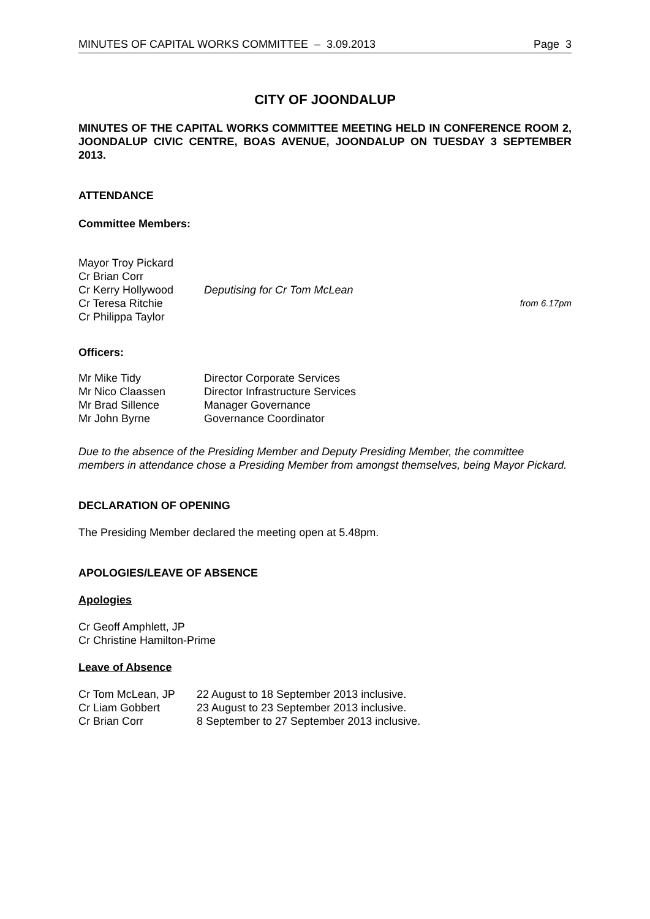MINUTES OF CAPITAL WORKS COMMITTEE – 3.09.2013 Page 3
CITY OF JOONDALUP
MINUTES OF THE CAPITAL WORKS COMMITTEE MEETING HELD IN CONFERENCE ROOM 2, JOONDALUP CIVIC CENTRE, BOAS AVENUE, JOONDALUP ON TUESDAY 3 SEPTEMBER 2013.
ATTENDANCE
Committee Members:
| Mayor Troy Pickard | | |
| Cr Brian Corr | | |
| Cr Kerry Hollywood | Deputising for Cr Tom McLean | |
| Cr Teresa Ritchie | | from 6.17pm |
| Cr Philippa Taylor | | |
Officers:
| Mr Mike Tidy | Director Corporate Services |
| Mr Nico Claassen | Director Infrastructure Services |
| Mr Brad Sillence | Manager Governance |
| Mr John Byrne | Governance Coordinator |
Due to the absence of the Presiding Member and Deputy Presiding Member, the committee members in attendance chose a Presiding Member from amongst themselves, being Mayor Pickard.
DECLARATION OF OPENING
The Presiding Member declared the meeting open at 5.48pm.
APOLOGIES/LEAVE OF ABSENCE
Apologies
Cr Geoff Amphlett, JP
Cr Christine Hamilton-Prime
Leave of Absence
| Cr Tom McLean, JP | 22 August to 18 September 2013 inclusive. |
| Cr Liam Gobbert | 23 August to 23 September 2013 inclusive. |
| Cr Brian Corr | 8 September to 27 September 2013 inclusive. |